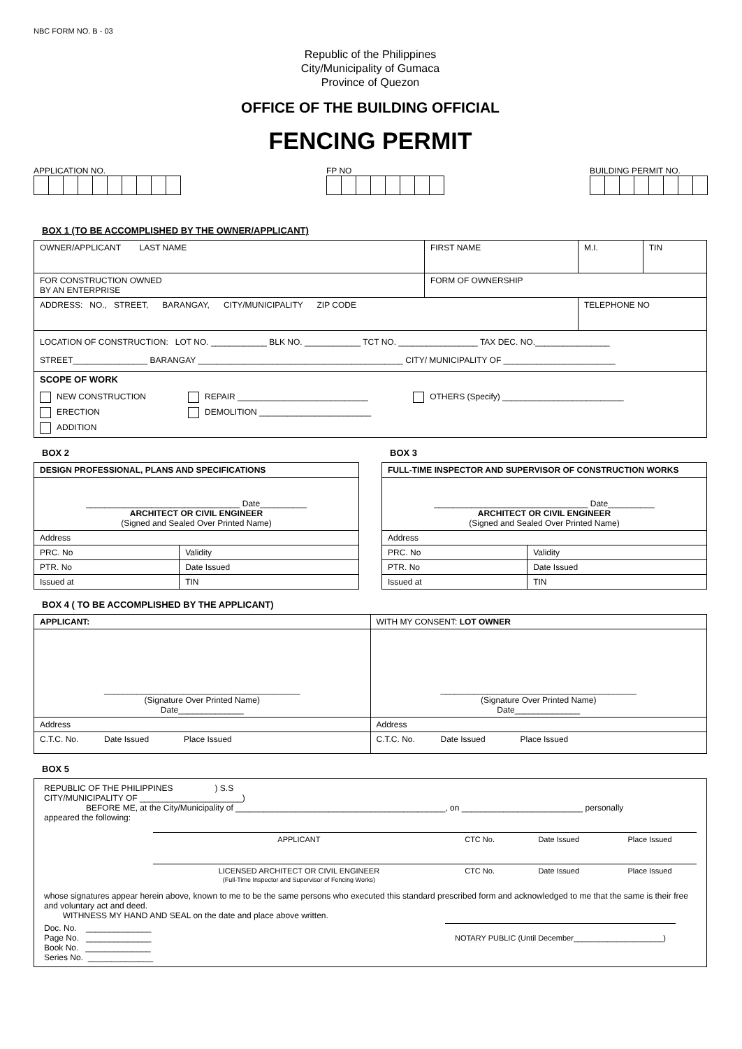NBC FORM NO. B - 03
Republic of the Philippines
City/Municipality of Gumaca
Province of Quezon
OFFICE OF THE BUILDING OFFICIAL
FENCING PERMIT
APPLICATION NO. FP NO BUILDING PERMIT NO.
BOX 1 (TO BE ACCOMPLISHED BY THE OWNER/APPLICANT)
| OWNER/APPLICANT LAST NAME | FIRST NAME | M.I. | TIN |
| FOR CONSTRUCTION OWNED BY AN ENTERPRISE | FORM OF OWNERSHIP | | |
| ADDRESS: NO., STREET, BARANGAY, CITY/MUNICIPALITY ZIP CODE | | TELEPHONE NO | |
| LOCATION OF CONSTRUCTION: LOT NO. ____________ BLK NO. ____________ TCT NO. _________________ TAX DEC. NO.________________ STREET________________ BARANGAY ____________________________________________ CITY/ MUNICIPALITY OF ________________________ | | | |
| SCOPE OF WORK NEW CONSTRUCTION ERECTION ADDITION REPAIR ____________________________ DEMOLITION ________________________ OTHERS (Specify) __________________________ | | | |
BOX 2
| DESIGN PROFESSIONAL, PLANS AND SPECIFICATIONS | |
| _________________________________ Date__________ ARCHITECT OR CIVIL ENGINEER (Signed and Sealed Over Printed Name) | |
| Address | |
| PRC. No | Validity |
| PTR. No | Date Issued |
| Issued at | TIN |
BOX 3
| FULL-TIME INSPECTOR AND SUPERVISOR OF CONSTRUCTION WORKS | |
| _________________________________ Date__________ ARCHITECT OR CIVIL ENGINEER (Signed and Sealed Over Printed Name) | |
| Address | |
| PRC. No | Validity |
| PTR. No | Date Issued |
| Issued at | TIN |
BOX 4 ( TO BE ACCOMPLISHED BY THE APPLICANT)
| APPLICANT: | WITH MY CONSENT: LOT OWNER |
| __________________________________________ (Signature Over Printed Name) Date______________ | __________________________________________ (Signature Over Printed Name) Date______________ |
| Address | Address |
| C.T.C. No. Date Issued Place Issued | C.T.C. No. Date Issued Place Issued |
BOX 5
REPUBLIC OF THE PHILIPPINES ) S.S
CITY/MUNICIPALITY OF ______________________)
BEFORE ME, at the City/Municipality of _____________________________________________, on __________________________ personally
appeared the following:
| | APPLICANT | CTC No. | Date Issued | Place Issued |
| | LICENSED ARCHITECT OR CIVIL ENGINEER (Full-Time Inspector and Supervisor of Fencing Works) | CTC No. | Date Issued | Place Issued |
whose signatures appear herein above, known to me to be the same persons who executed this standard prescribed form and acknowledged to me that the same is their free and voluntary act and deed.
WITHNESS MY HAND AND SEAL on the date and place above written.
Doc. No. ______________
Page No. ______________
Book No. ______________
Series No. ______________
NOTARY PUBLIC (Until December_____________________)